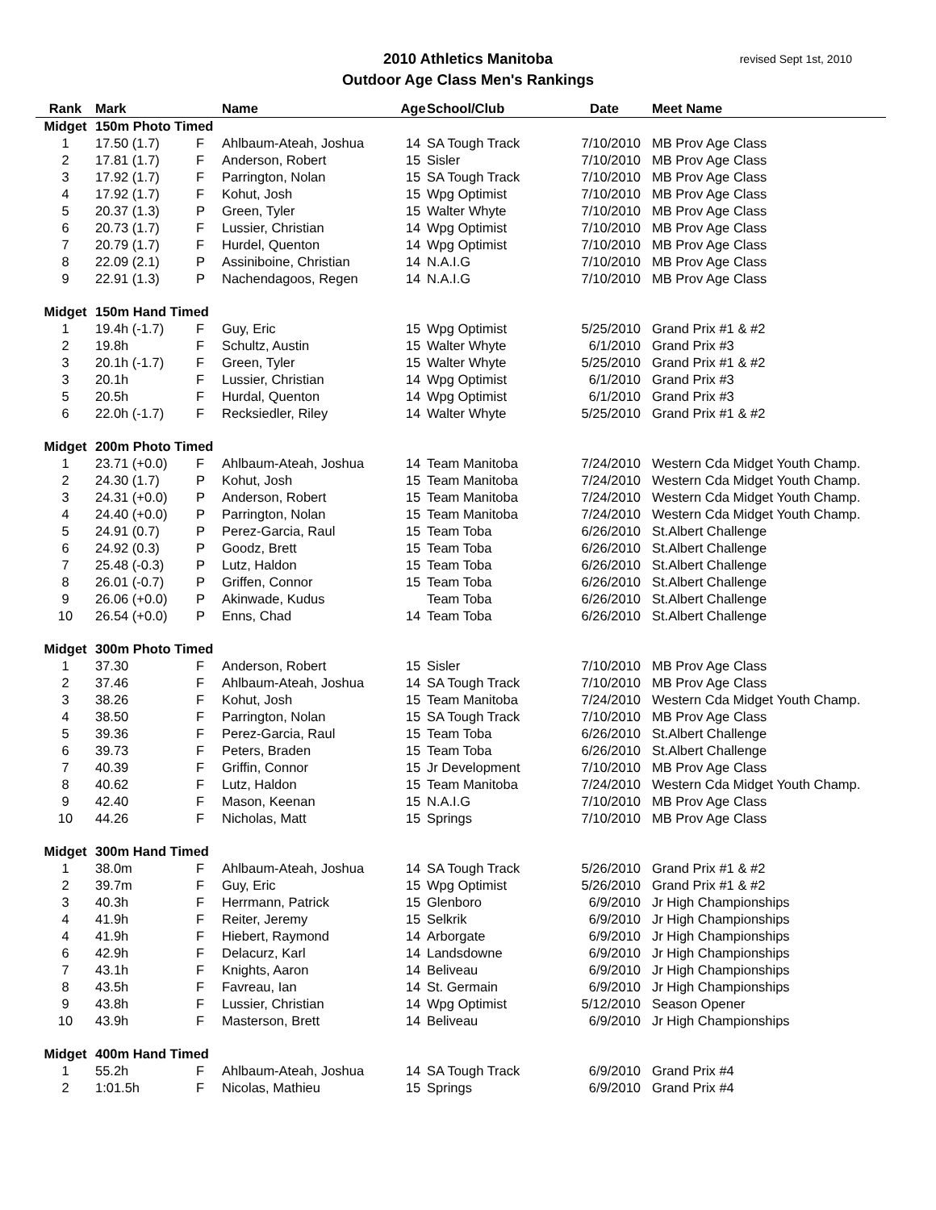2010 Athletics Manitoba
Outdoor Age Class Men's Rankings
revised Sept 1st, 2010
| Rank | Mark | | Name | Age | School/Club | Date | Meet Name |
| --- | --- | --- | --- | --- | --- | --- | --- |
| Midget | 150m Photo Timed | | | | | | |
| 1 | 17.50 (1.7) | F | Ahlbaum-Ateah, Joshua | 14 | SA Tough Track | 7/10/2010 | MB Prov Age Class |
| 2 | 17.81 (1.7) | F | Anderson, Robert | 15 | Sisler | 7/10/2010 | MB Prov Age Class |
| 3 | 17.92 (1.7) | F | Parrington, Nolan | 15 | SA Tough Track | 7/10/2010 | MB Prov Age Class |
| 4 | 17.92 (1.7) | F | Kohut, Josh | 15 | Wpg Optimist | 7/10/2010 | MB Prov Age Class |
| 5 | 20.37 (1.3) | P | Green, Tyler | 15 | Walter Whyte | 7/10/2010 | MB Prov Age Class |
| 6 | 20.73 (1.7) | F | Lussier, Christian | 14 | Wpg Optimist | 7/10/2010 | MB Prov Age Class |
| 7 | 20.79 (1.7) | F | Hurdel, Quenton | 14 | Wpg Optimist | 7/10/2010 | MB Prov Age Class |
| 8 | 22.09 (2.1) | P | Assiniboine, Christian | 14 | N.A.I.G | 7/10/2010 | MB Prov Age Class |
| 9 | 22.91 (1.3) | P | Nachendagoos, Regen | 14 | N.A.I.G | 7/10/2010 | MB Prov Age Class |
| Midget | 150m Hand Timed | | | | | | |
| 1 | 19.4h (-1.7) | F | Guy, Eric | 15 | Wpg Optimist | 5/25/2010 | Grand Prix #1 & #2 |
| 2 | 19.8h | F | Schultz, Austin | 15 | Walter Whyte | 6/1/2010 | Grand Prix #3 |
| 3 | 20.1h (-1.7) | F | Green, Tyler | 15 | Walter Whyte | 5/25/2010 | Grand Prix #1 & #2 |
| 3 | 20.1h | F | Lussier, Christian | 14 | Wpg Optimist | 6/1/2010 | Grand Prix #3 |
| 5 | 20.5h | F | Hurdal, Quenton | 14 | Wpg Optimist | 6/1/2010 | Grand Prix #3 |
| 6 | 22.0h (-1.7) | F | Recksiedler, Riley | 14 | Walter Whyte | 5/25/2010 | Grand Prix #1 & #2 |
| Midget | 200m Photo Timed | | | | | | |
| 1 | 23.71 (+0.0) | F | Ahlbaum-Ateah, Joshua | 14 | Team Manitoba | 7/24/2010 | Western Cda Midget Youth Champ. |
| 2 | 24.30 (1.7) | P | Kohut, Josh | 15 | Team Manitoba | 7/24/2010 | Western Cda Midget Youth Champ. |
| 3 | 24.31 (+0.0) | P | Anderson, Robert | 15 | Team Manitoba | 7/24/2010 | Western Cda Midget Youth Champ. |
| 4 | 24.40 (+0.0) | P | Parrington, Nolan | 15 | Team Manitoba | 7/24/2010 | Western Cda Midget Youth Champ. |
| 5 | 24.91 (0.7) | P | Perez-Garcia, Raul | 15 | Team Toba | 6/26/2010 | St.Albert Challenge |
| 6 | 24.92 (0.3) | P | Goodz, Brett | 15 | Team Toba | 6/26/2010 | St.Albert Challenge |
| 7 | 25.48 (-0.3) | P | Lutz, Haldon | 15 | Team Toba | 6/26/2010 | St.Albert Challenge |
| 8 | 26.01 (-0.7) | P | Griffen, Connor | 15 | Team Toba | 6/26/2010 | St.Albert Challenge |
| 9 | 26.06 (+0.0) | P | Akinwade, Kudus | | Team Toba | 6/26/2010 | St.Albert Challenge |
| 10 | 26.54 (+0.0) | P | Enns, Chad | 14 | Team Toba | 6/26/2010 | St.Albert Challenge |
| Midget | 300m Photo Timed | | | | | | |
| 1 | 37.30 | F | Anderson, Robert | 15 | Sisler | 7/10/2010 | MB Prov Age Class |
| 2 | 37.46 | F | Ahlbaum-Ateah, Joshua | 14 | SA Tough Track | 7/10/2010 | MB Prov Age Class |
| 3 | 38.26 | F | Kohut, Josh | 15 | Team Manitoba | 7/24/2010 | Western Cda Midget Youth Champ. |
| 4 | 38.50 | F | Parrington, Nolan | 15 | SA Tough Track | 7/10/2010 | MB Prov Age Class |
| 5 | 39.36 | F | Perez-Garcia, Raul | 15 | Team Toba | 6/26/2010 | St.Albert Challenge |
| 6 | 39.73 | F | Peters, Braden | 15 | Team Toba | 6/26/2010 | St.Albert Challenge |
| 7 | 40.39 | F | Griffin, Connor | 15 | Jr Development | 7/10/2010 | MB Prov Age Class |
| 8 | 40.62 | F | Lutz, Haldon | 15 | Team Manitoba | 7/24/2010 | Western Cda Midget Youth Champ. |
| 9 | 42.40 | F | Mason, Keenan | 15 | N.A.I.G | 7/10/2010 | MB Prov Age Class |
| 10 | 44.26 | F | Nicholas, Matt | 15 | Springs | 7/10/2010 | MB Prov Age Class |
| Midget | 300m Hand Timed | | | | | | |
| 1 | 38.0m | F | Ahlbaum-Ateah, Joshua | 14 | SA Tough Track | 5/26/2010 | Grand Prix #1 & #2 |
| 2 | 39.7m | F | Guy, Eric | 15 | Wpg Optimist | 5/26/2010 | Grand Prix #1 & #2 |
| 3 | 40.3h | F | Herrmann, Patrick | 15 | Glenboro | 6/9/2010 | Jr High Championships |
| 4 | 41.9h | F | Reiter, Jeremy | 15 | Selkrik | 6/9/2010 | Jr High Championships |
| 4 | 41.9h | F | Hiebert, Raymond | 14 | Arborgate | 6/9/2010 | Jr High Championships |
| 6 | 42.9h | F | Delacurz, Karl | 14 | Landsdowne | 6/9/2010 | Jr High Championships |
| 7 | 43.1h | F | Knights, Aaron | 14 | Beliveau | 6/9/2010 | Jr High Championships |
| 8 | 43.5h | F | Favreau, Ian | 14 | St. Germain | 6/9/2010 | Jr High Championships |
| 9 | 43.8h | F | Lussier, Christian | 14 | Wpg Optimist | 5/12/2010 | Season Opener |
| 10 | 43.9h | F | Masterson, Brett | 14 | Beliveau | 6/9/2010 | Jr High Championships |
| Midget | 400m Hand Timed | | | | | | |
| 1 | 55.2h | F | Ahlbaum-Ateah, Joshua | 14 | SA Tough Track | 6/9/2010 | Grand Prix #4 |
| 2 | 1:01.5h | F | Nicolas, Mathieu | 15 | Springs | 6/9/2010 | Grand Prix #4 |